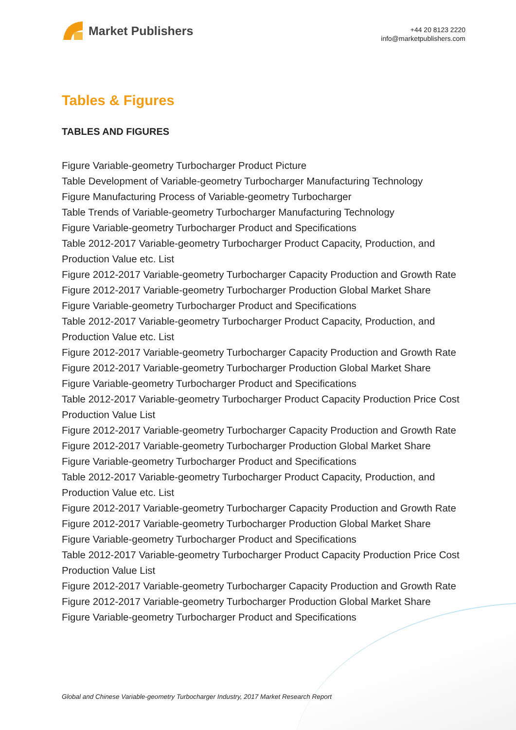Market Publishers
+44 20 8123 2220
info@marketpublishers.com
Tables & Figures
TABLES AND FIGURES
Figure Variable-geometry Turbocharger Product Picture
Table Development of Variable-geometry Turbocharger Manufacturing Technology
Figure Manufacturing Process of Variable-geometry Turbocharger
Table Trends of Variable-geometry Turbocharger Manufacturing Technology
Figure Variable-geometry Turbocharger Product and Specifications
Table 2012-2017 Variable-geometry Turbocharger Product Capacity, Production, and Production Value etc. List
Figure 2012-2017 Variable-geometry Turbocharger Capacity Production and Growth Rate
Figure 2012-2017 Variable-geometry Turbocharger Production Global Market Share
Figure Variable-geometry Turbocharger Product and Specifications
Table 2012-2017 Variable-geometry Turbocharger Product Capacity, Production, and Production Value etc. List
Figure 2012-2017 Variable-geometry Turbocharger Capacity Production and Growth Rate
Figure 2012-2017 Variable-geometry Turbocharger Production Global Market Share
Figure Variable-geometry Turbocharger Product and Specifications
Table 2012-2017 Variable-geometry Turbocharger Product Capacity Production Price Cost Production Value List
Figure 2012-2017 Variable-geometry Turbocharger Capacity Production and Growth Rate
Figure 2012-2017 Variable-geometry Turbocharger Production Global Market Share
Figure Variable-geometry Turbocharger Product and Specifications
Table 2012-2017 Variable-geometry Turbocharger Product Capacity, Production, and Production Value etc. List
Figure 2012-2017 Variable-geometry Turbocharger Capacity Production and Growth Rate
Figure 2012-2017 Variable-geometry Turbocharger Production Global Market Share
Figure Variable-geometry Turbocharger Product and Specifications
Table 2012-2017 Variable-geometry Turbocharger Product Capacity Production Price Cost Production Value List
Figure 2012-2017 Variable-geometry Turbocharger Capacity Production and Growth Rate
Figure 2012-2017 Variable-geometry Turbocharger Production Global Market Share
Figure Variable-geometry Turbocharger Product and Specifications
Global and Chinese Variable-geometry Turbocharger Industry, 2017 Market Research Report